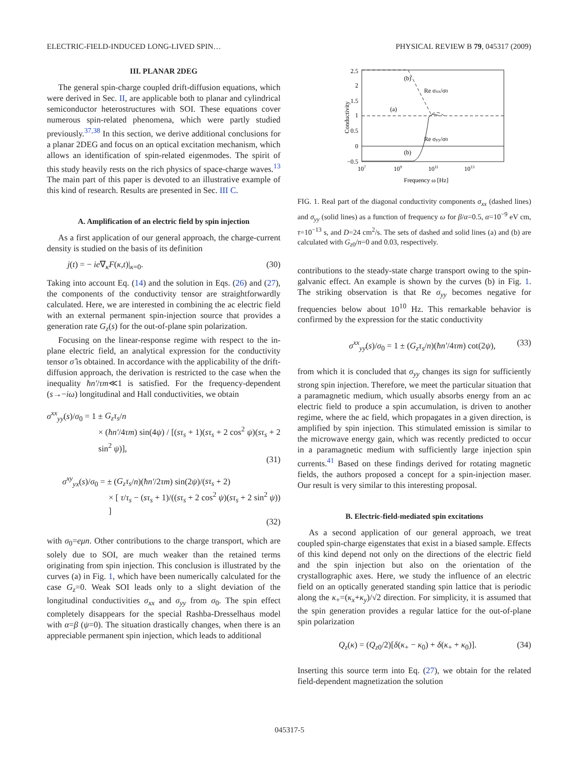ELECTRIC-FIELD-INDUCED LONG-LIVED SPIN… PHYSICAL REVIEW B 79, 045317 (2009)
III. PLANAR 2DEG
The general spin-charge coupled drift-diffusion equations, which were derived in Sec. II, are applicable both to planar and cylindrical semiconductor heterostructures with SOI. These equations cover numerous spin-related phenomena, which were partly studied previously.<sup>37,38</sup> In this section, we derive additional conclusions for a planar 2DEG and focus on an optical excitation mechanism, which allows an identification of spin-related eigenmodes. The spirit of this study heavily rests on the rich physics of space-charge waves.<sup>13</sup> The main part of this paper is devoted to an illustrative example of this kind of research. Results are presented in Sec. III C.
A. Amplification of an electric field by spin injection
As a first application of our general approach, the charge-current density is studied on the basis of its definition
j(t) = − ie∇<sub>κ</sub>F(κ,t)|<sub>κ=0</sub>. (30)
Taking into account Eq. (14) and the solution in Eqs. (26) and (27), the components of the conductivity tensor are straightforwardly calculated. Here, we are interested in combining the ac electric field with an external permanent spin-injection source that provides a generation rate G<sub>z</sub>(s) for the out-of-plane spin polarization.
Focusing on the linear-response regime with respect to the in-plane electric field, an analytical expression for the conductivity tensor σ̂ is obtained. In accordance with the applicability of the drift-diffusion approach, the derivation is restricted to the case when the inequality ħn′/τm≪1 is satisfied. For the frequency-dependent (s→−iω) longitudinal and Hall conductivities, we obtain
σ<sup>xx</sup><sub>yy</sub>(s)/σ<sub>0</sub> = 1 ± G<sub>z</sub>τ<sub>s</sub>/n
× (ħn′/4τm) sin(4ψ) / [(sτ<sub>s</sub> + 1)(sτ<sub>s</sub> + 2 cos<sup>2</sup> ψ)(sτ<sub>s</sub> + 2 sin<sup>2</sup> ψ)],
(31)
σ<sup>xy</sup><sub>yx</sub>(s)/σ<sub>0</sub> = ± (G<sub>z</sub>τ<sub>s</sub>/n)(ħn′/2τm) sin(2ψ)/(sτ<sub>s</sub> + 2)
× [ τ/τ<sub>s</sub> − (sτ<sub>s</sub> + 1)/((sτ<sub>s</sub> + 2 cos<sup>2</sup> ψ)(sτ<sub>s</sub> + 2 sin<sup>2</sup> ψ)) ]
(32)
with σ<sub>0</sub>=eμn. Other contributions to the charge transport, which are solely due to SOI, are much weaker than the retained terms originating from spin injection. This conclusion is illustrated by the curves (a) in Fig. 1, which have been numerically calculated for the case G<sub>z</sub>=0. Weak SOI leads only to a slight deviation of the longitudinal conductivities σ<sub>xx</sub> and σ<sub>yy</sub> from σ<sub>0</sub>. The spin effect completely disappears for the special Rashba-Dresselhaus model with α=β (ψ=0). The situation drastically changes, when there is an appreciable permanent spin injection, which leads to additional
Conductivity
2.5
2
1.5
1
0.5
0
−0.5
(b)
Re σxx/σ0
(a)
Re σyy/σ0
(b)
107
109
1011
1013
Frequency ω [Hz]
FIG. 1. Real part of the diagonal conductivity components σ<sub>xx</sub> (dashed lines) and σ<sub>yy</sub> (solid lines) as a function of frequency ω for β/α=0.5, α=10<sup>−9</sup> eV cm, τ=10<sup>−13</sup> s, and D=24 cm<sup>2</sup>/s. The sets of dashed and solid lines (a) and (b) are calculated with G<sub>z0</sub>/n=0 and 0.03, respectively.
contributions to the steady-state charge transport owing to the spin-galvanic effect. An example is shown by the curves (b) in Fig. 1. The striking observation is that Re σ<sub>yy</sub> becomes negative for frequencies below about 10<sup>10</sup> Hz. This remarkable behavior is confirmed by the expression for the static conductivity
σ<sup>xx</sup><sub>yy</sub>(s)/σ<sub>0</sub> = 1 ± (G<sub>z</sub>τ<sub>s</sub>/n)(ħn′/4τm) cot(2ψ), (33)
from which it is concluded that σ<sub>yy</sub> changes its sign for sufficiently strong spin injection. Therefore, we meet the particular situation that a paramagnetic medium, which usually absorbs energy from an ac electric field to produce a spin accumulation, is driven to another regime, where the ac field, which propagates in a given direction, is amplified by spin injection. This stimulated emission is similar to the microwave energy gain, which was recently predicted to occur in a paramagnetic medium with sufficiently large injection spin currents.<sup>41</sup> Based on these findings derived for rotating magnetic fields, the authors proposed a concept for a spin-injection maser. Our result is very similar to this interesting proposal.
B. Electric-field-mediated spin excitations
As a second application of our general approach, we treat coupled spin-charge eigenstates that exist in a biased sample. Effects of this kind depend not only on the directions of the electric field and the spin injection but also on the orientation of the crystallographic axes. Here, we study the influence of an electric field on an optically generated standing spin lattice that is periodic along the κ<sub>+</sub>=(κ<sub>x</sub>+κ<sub>y</sub>)/√2 direction. For simplicity, it is assumed that the spin generation provides a regular lattice for the out-of-plane spin polarization
Q<sub>z</sub>(κ) = (Q<sub>z0</sub>/2)[δ(κ<sub>+</sub> − κ<sub>0</sub>) + δ(κ<sub>+</sub> + κ<sub>0</sub>)]. (34)
Inserting this source term into Eq. (27), we obtain for the related field-dependent magnetization the solution
045317-5